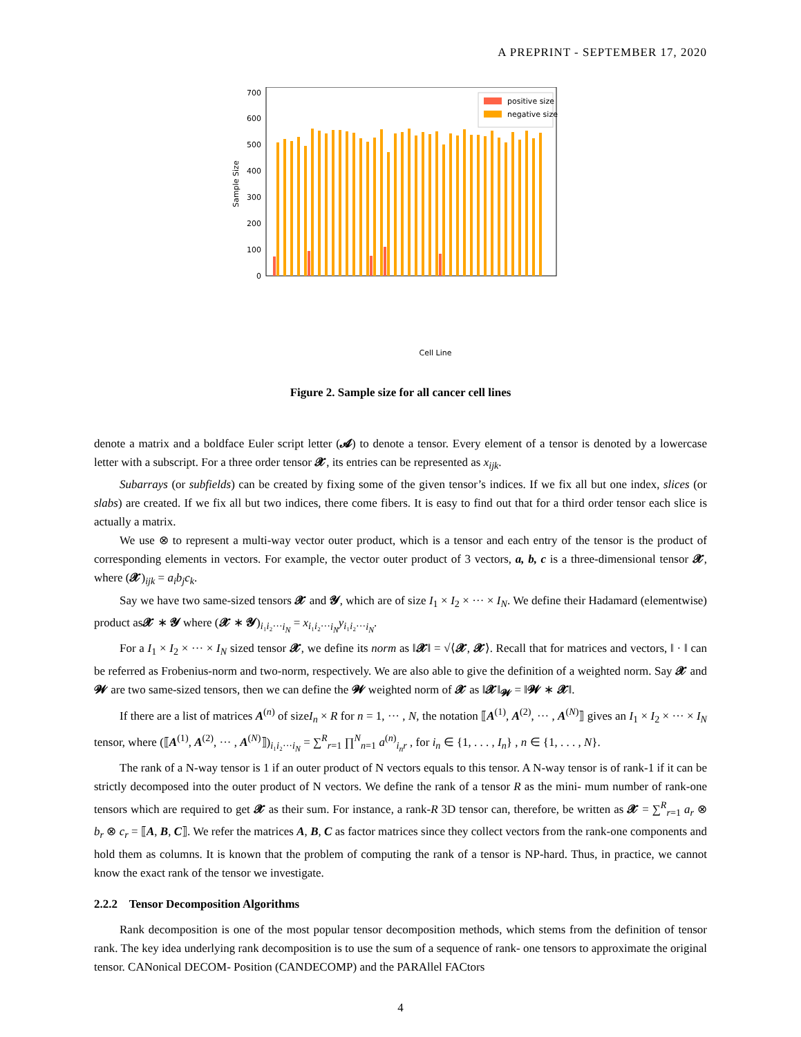A PREPRINT - SEPTEMBER 17, 2020
0
100
200
300
400
500
600
700
Sample Size
positive size
negative size
Cell Line
Figure 2. Sample size for all cancer cell lines
denote a matrix and a boldface Euler script letter (𝓐) to denote a tensor. Every element of a tensor is denoted by a lowercase letter with a subscript. For a three order tensor 𝓧, its entries can be represented as x<sub>ijk</sub>.
Subarrays (or subfields) can be created by fixing some of the given tensor’s indices. If we fix all but one index, slices (or slabs) are created. If we fix all but two indices, there come fibers. It is easy to find out that for a third order tensor each slice is actually a matrix.
We use ⊗ to represent a multi-way vector outer product, which is a tensor and each entry of the tensor is the product of corresponding elements in vectors. For example, the vector outer product of 3 vectors, a, b, c is a three-dimensional tensor 𝓧, where (𝓧)<sub>ijk</sub> = a<sub>i</sub>b<sub>j</sub>c<sub>k</sub>.
Say we have two same-sized tensors 𝓧 and 𝓨, which are of size I<sub>1</sub> × I<sub>2</sub> × ··· × I<sub>N</sub>. We define their Hadamard (elementwise) product as𝓧 ∗ 𝓨 where (𝓧 ∗ 𝓨)<sub>i₁i₂···i<sub>N</sub></sub> = x<sub>i₁i₂···i<sub>N</sub></sub>y<sub>i₁i₂···i<sub>N</sub></sub>.
For a I<sub>1</sub> × I<sub>2</sub> × ··· × I<sub>N</sub> sized tensor 𝓧, we define its norm as ‖𝓧‖ = √⟨𝓧, 𝓧⟩. Recall that for matrices and vectors, ‖ · ‖ can be referred as Frobenius-norm and two-norm, respectively. We are also able to give the definition of a weighted norm. Say 𝓧 and 𝓦 are two same-sized tensors, then we can define the 𝓦 weighted norm of 𝓧 as ‖𝓧‖<sub>𝓦</sub> = ‖𝓦 ∗ 𝓧‖.
If there are a list of matrices A<sup>(n)</sup> of sizeI<sub>n</sub> × R for n = 1, ··· , N, the notation ⟦A<sup>(1)</sup>, A<sup>(2)</sup>, ··· , A<sup>(N)</sup>⟧ gives an I<sub>1</sub> × I<sub>2</sub> × ··· × I<sub>N</sub> tensor, where (⟦A<sup>(1)</sup>, A<sup>(2)</sup>, ··· , A<sup>(N)</sup>⟧)<sub>i₁i₂···i<sub>N</sub></sub> = ∑<sup>R</sup><sub>r=1</sub> ∏<sup>N</sup><sub>n=1</sub> a<sup>(n)</sup><sub>i<sub>n</sub>r</sub> , for i<sub>n</sub> ∈ {1, . . . , I<sub>n</sub>} , n ∈ {1, . . . , N}.
The rank of a N-way tensor is 1 if an outer product of N vectors equals to this tensor. A N-way tensor is of rank-1 if it can be strictly decomposed into the outer product of N vectors. We define the rank of a tensor R as the mini- mum number of rank-one tensors which are required to get 𝓧 as their sum. For instance, a rank-R 3D tensor can, therefore, be written as 𝓧 = ∑<sup>R</sup><sub>r=1</sub> a<sub>r</sub> ⊗ b<sub>r</sub> ⊗ c<sub>r</sub> = ⟦A, B, C⟧. We refer the matrices A, B, C as factor matrices since they collect vectors from the rank-one components and hold them as columns. It is known that the problem of computing the rank of a tensor is NP-hard. Thus, in practice, we cannot know the exact rank of the tensor we investigate.
2.2.2 Tensor Decomposition Algorithms
Rank decomposition is one of the most popular tensor decomposition methods, which stems from the definition of tensor rank. The key idea underlying rank decomposition is to use the sum of a sequence of rank- one tensors to approximate the original tensor. CANonical DECOM- Position (CANDECOMP) and the PARAllel FACtors
4